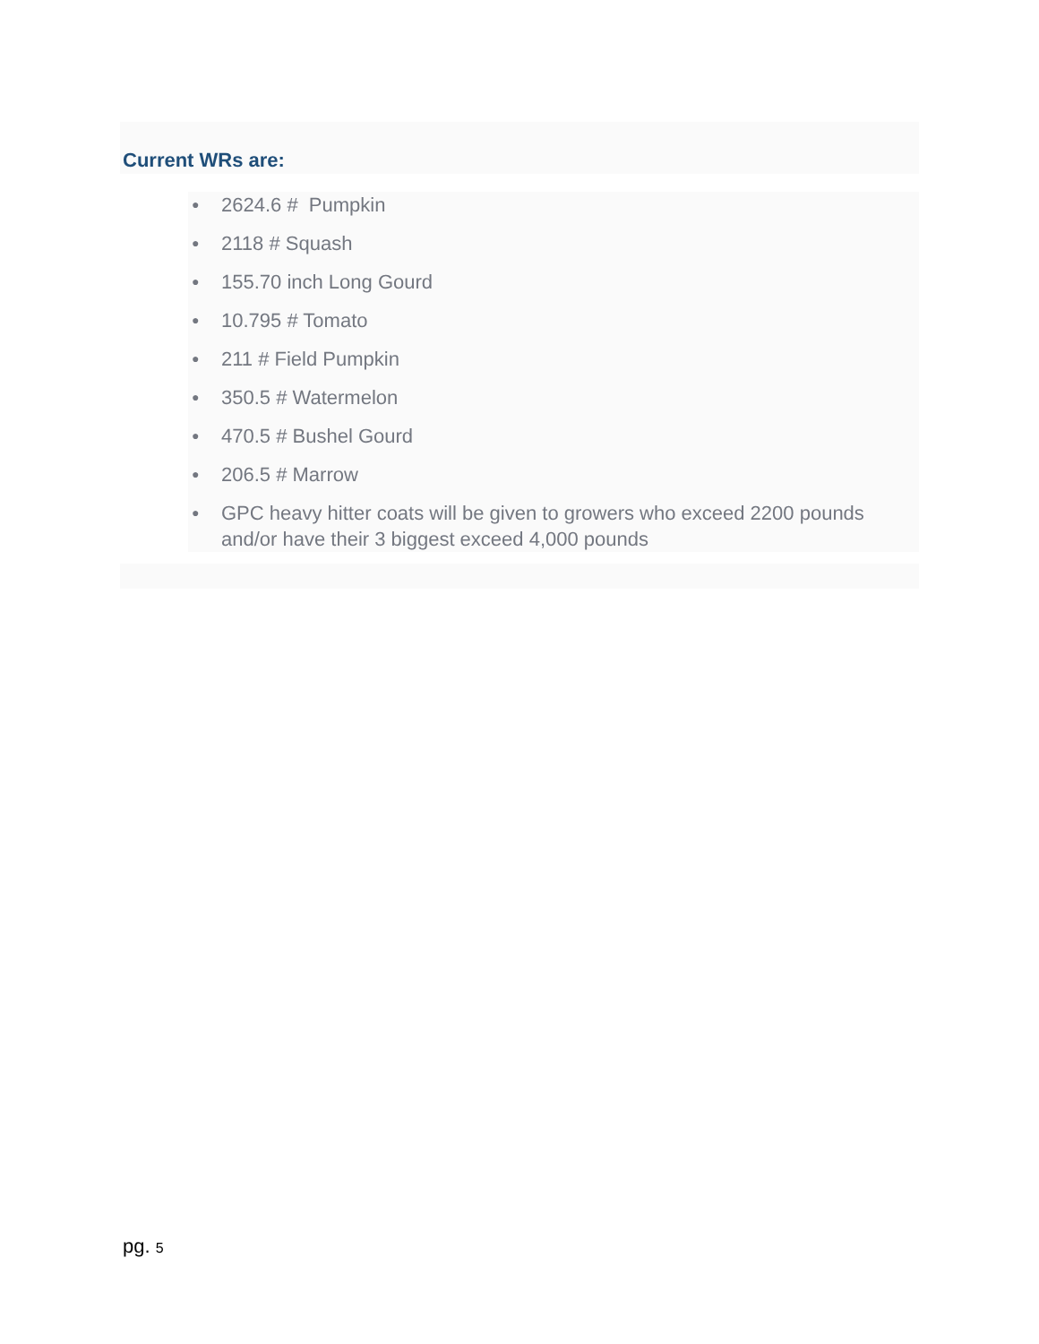Current WRs are:
● 2624.6 # Pumpkin
● 2118 # Squash
● 155.70 inch Long Gourd
● 10.795 # Tomato
● 211 # Field Pumpkin
● 350.5 # Watermelon
● 470.5 # Bushel Gourd
● 206.5 # Marrow
● GPC heavy hitter coats will be given to growers who exceed 2200 pounds and/or have their 3 biggest exceed 4,000 pounds
pg. 5